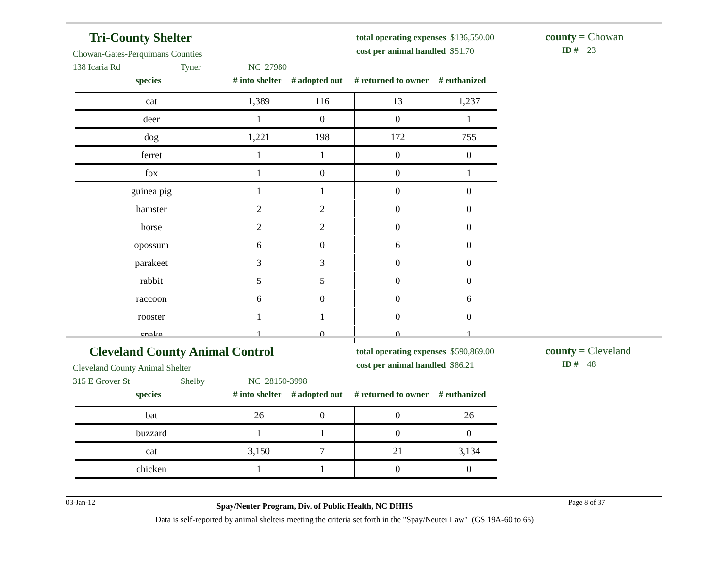Tri-County Shelter
Chowan-Gates-Perquimans Counties
138 Icaria Rd Tyner NC 27980
total operating expenses $136,550.00
cost per animal handled $51.70
county = Chowan
ID # 23
species # into shelter # adopted out # returned to owner # euthanized
| cat | 1,389 | 116 | 13 | 1,237 |
| deer | 1 | 0 | 0 | 1 |
| dog | 1,221 | 198 | 172 | 755 |
| ferret | 1 | 1 | 0 | 0 |
| fox | 1 | 0 | 0 | 1 |
| guinea pig | 1 | 1 | 0 | 0 |
| hamster | 2 | 2 | 0 | 0 |
| horse | 2 | 2 | 0 | 0 |
| opossum | 6 | 0 | 6 | 0 |
| parakeet | 3 | 3 | 0 | 0 |
| rabbit | 5 | 5 | 0 | 0 |
| raccoon | 6 | 0 | 0 | 6 |
| rooster | 1 | 1 | 0 | 0 |
| snake | 1 | 0 | 0 | 1 |
Cleveland County Animal Control
Cleveland County Animal Shelter
315 E Grover St Shelby NC 28150-3998
total operating expenses $590,869.00
cost per animal handled $86.21
county = Cleveland
ID # 48
species # into shelter # adopted out # returned to owner # euthanized
| bat | 26 | 0 | 0 | 26 |
| buzzard | 1 | 1 | 0 | 0 |
| cat | 3,150 | 7 | 21 | 3,134 |
| chicken | 1 | 1 | 0 | 0 |
03-Jan-12 Spay/Neuter Program, Div. of Public Health, NC DHHS Page 8 of 37
Data is self-reported by animal shelters meeting the criteria set forth in the "Spay/Neuter Law" (GS 19A-60 to 65)